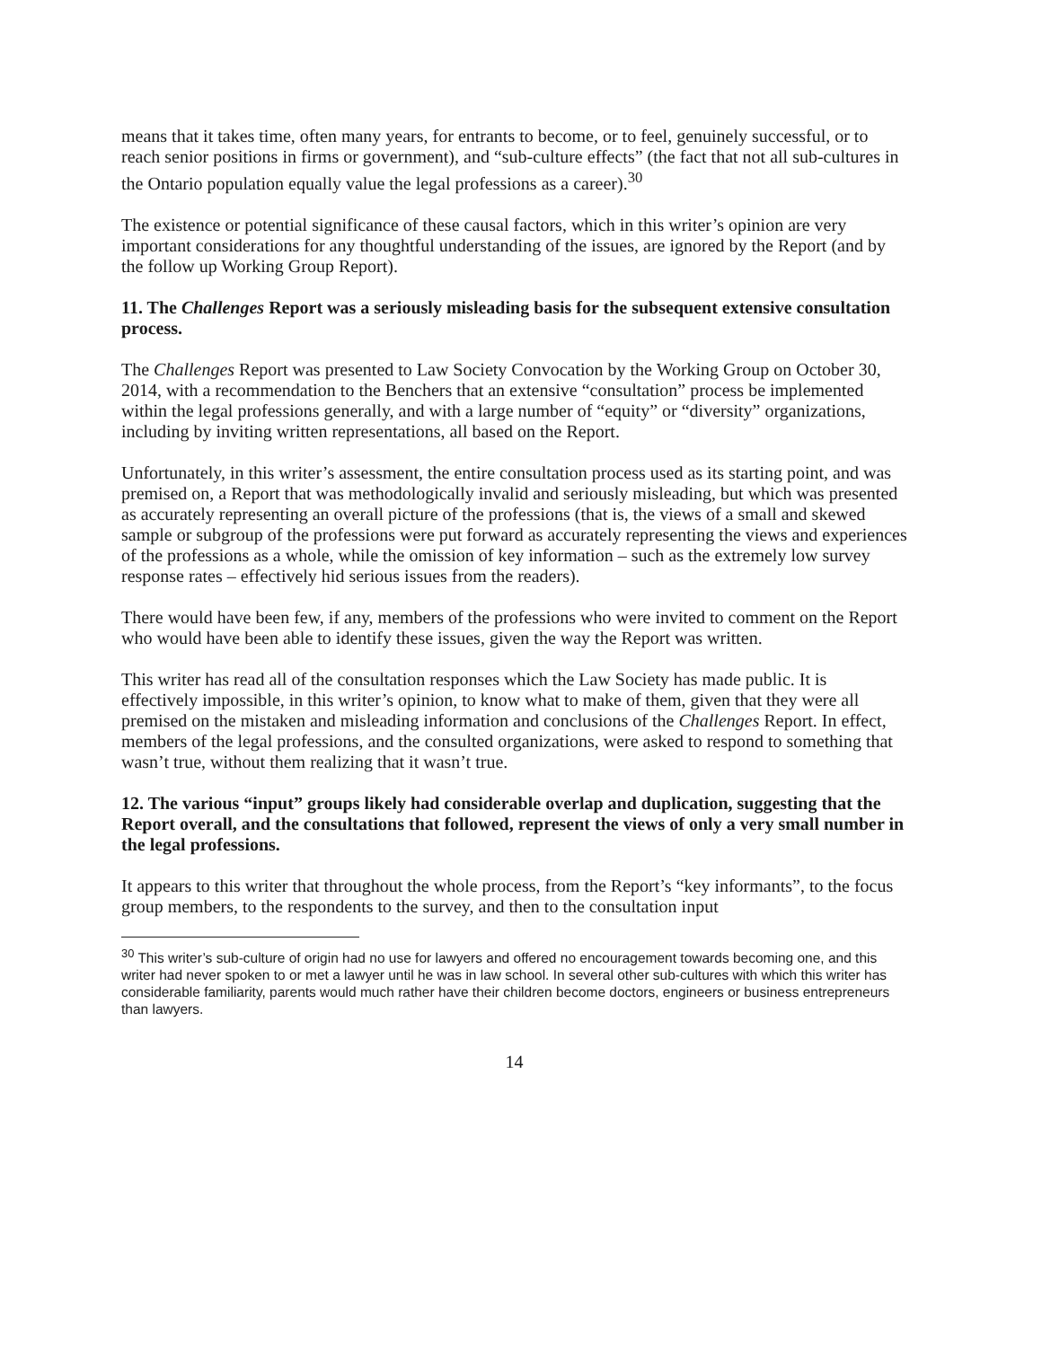means that it takes time, often many years, for entrants to become, or to feel, genuinely successful, or to reach senior positions in firms or government), and “sub-culture effects” (the fact that not all sub-cultures in the Ontario population equally value the legal professions as a career).<sup>30</sup>
The existence or potential significance of these causal factors, which in this writer’s opinion are very important considerations for any thoughtful understanding of the issues, are ignored by the Report (and by the follow up Working Group Report).
11. The Challenges Report was a seriously misleading basis for the subsequent extensive consultation process.
The Challenges Report was presented to Law Society Convocation by the Working Group on October 30, 2014, with a recommendation to the Benchers that an extensive “consultation” process be implemented within the legal professions generally, and with a large number of “equity” or “diversity” organizations, including by inviting written representations, all based on the Report.
Unfortunately, in this writer’s assessment, the entire consultation process used as its starting point, and was premised on, a Report that was methodologically invalid and seriously misleading, but which was presented as accurately representing an overall picture of the professions (that is, the views of a small and skewed sample or subgroup of the professions were put forward as accurately representing the views and experiences of the professions as a whole, while the omission of key information – such as the extremely low survey response rates – effectively hid serious issues from the readers).
There would have been few, if any, members of the professions who were invited to comment on the Report who would have been able to identify these issues, given the way the Report was written.
This writer has read all of the consultation responses which the Law Society has made public. It is effectively impossible, in this writer’s opinion, to know what to make of them, given that they were all premised on the mistaken and misleading information and conclusions of the Challenges Report. In effect, members of the legal professions, and the consulted organizations, were asked to respond to something that wasn’t true, without them realizing that it wasn’t true.
12. The various “input” groups likely had considerable overlap and duplication, suggesting that the Report overall, and the consultations that followed, represent the views of only a very small number in the legal professions.
It appears to this writer that throughout the whole process, from the Report’s “key informants”, to the focus group members, to the respondents to the survey, and then to the consultation input
<sup>30</sup> This writer’s sub-culture of origin had no use for lawyers and offered no encouragement towards becoming one, and this writer had never spoken to or met a lawyer until he was in law school. In several other sub-cultures with which this writer has considerable familiarity, parents would much rather have their children become doctors, engineers or business entrepreneurs than lawyers.
14